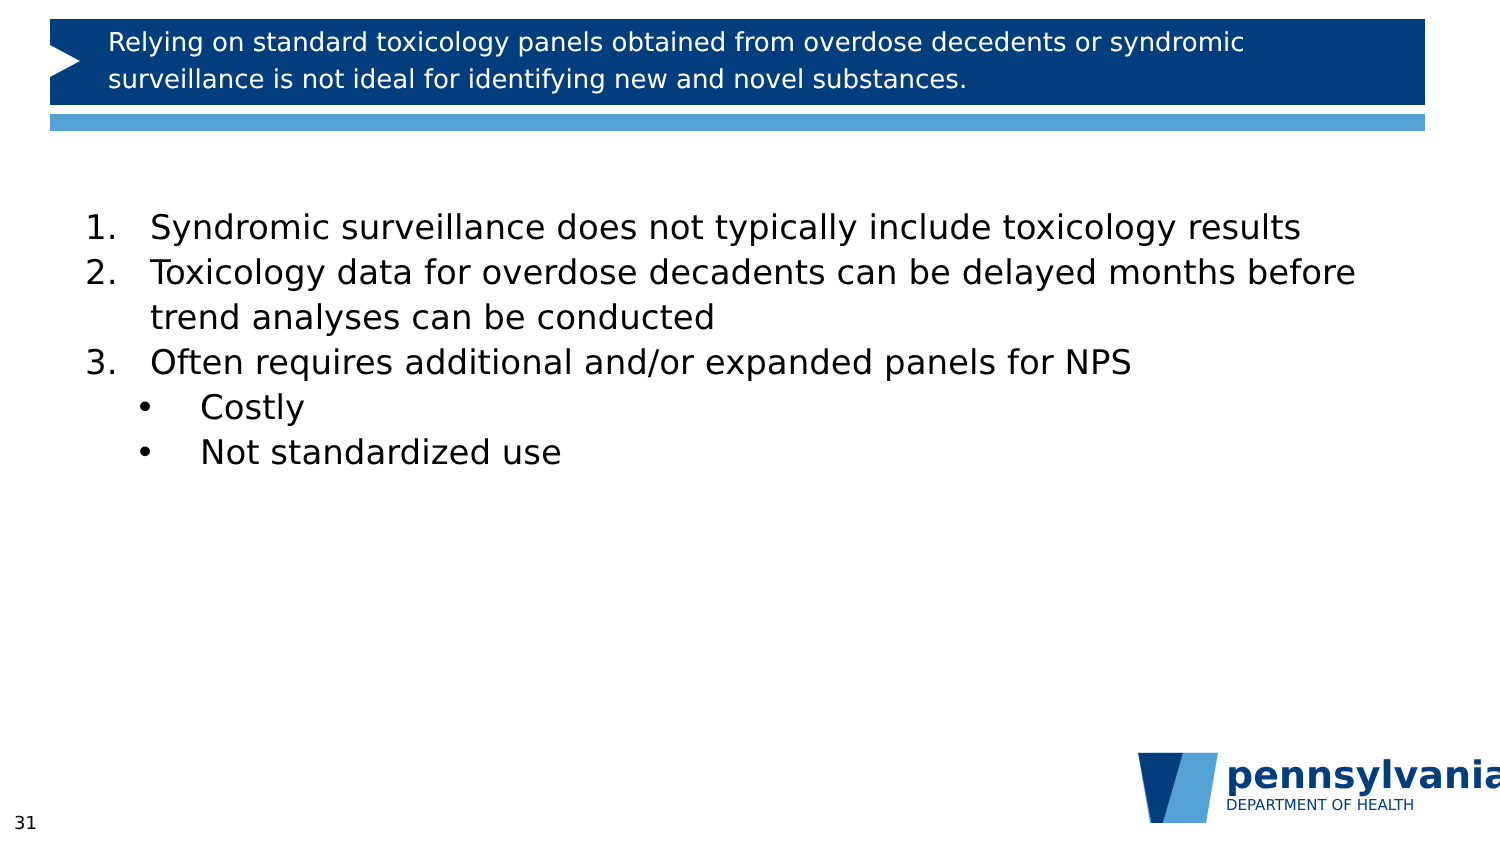Relying on standard toxicology panels obtained from overdose decedents or syndromic surveillance is not ideal for identifying new and novel substances.
1. Syndromic surveillance does not typically include toxicology results
2. Toxicology data for overdose decadents can be delayed months before
trend analyses can be conducted
3. Often requires additional and/or expanded panels for NPS
• Costly
• Not standardized use
pennsylvania
DEPARTMENT OF HEALTH
31